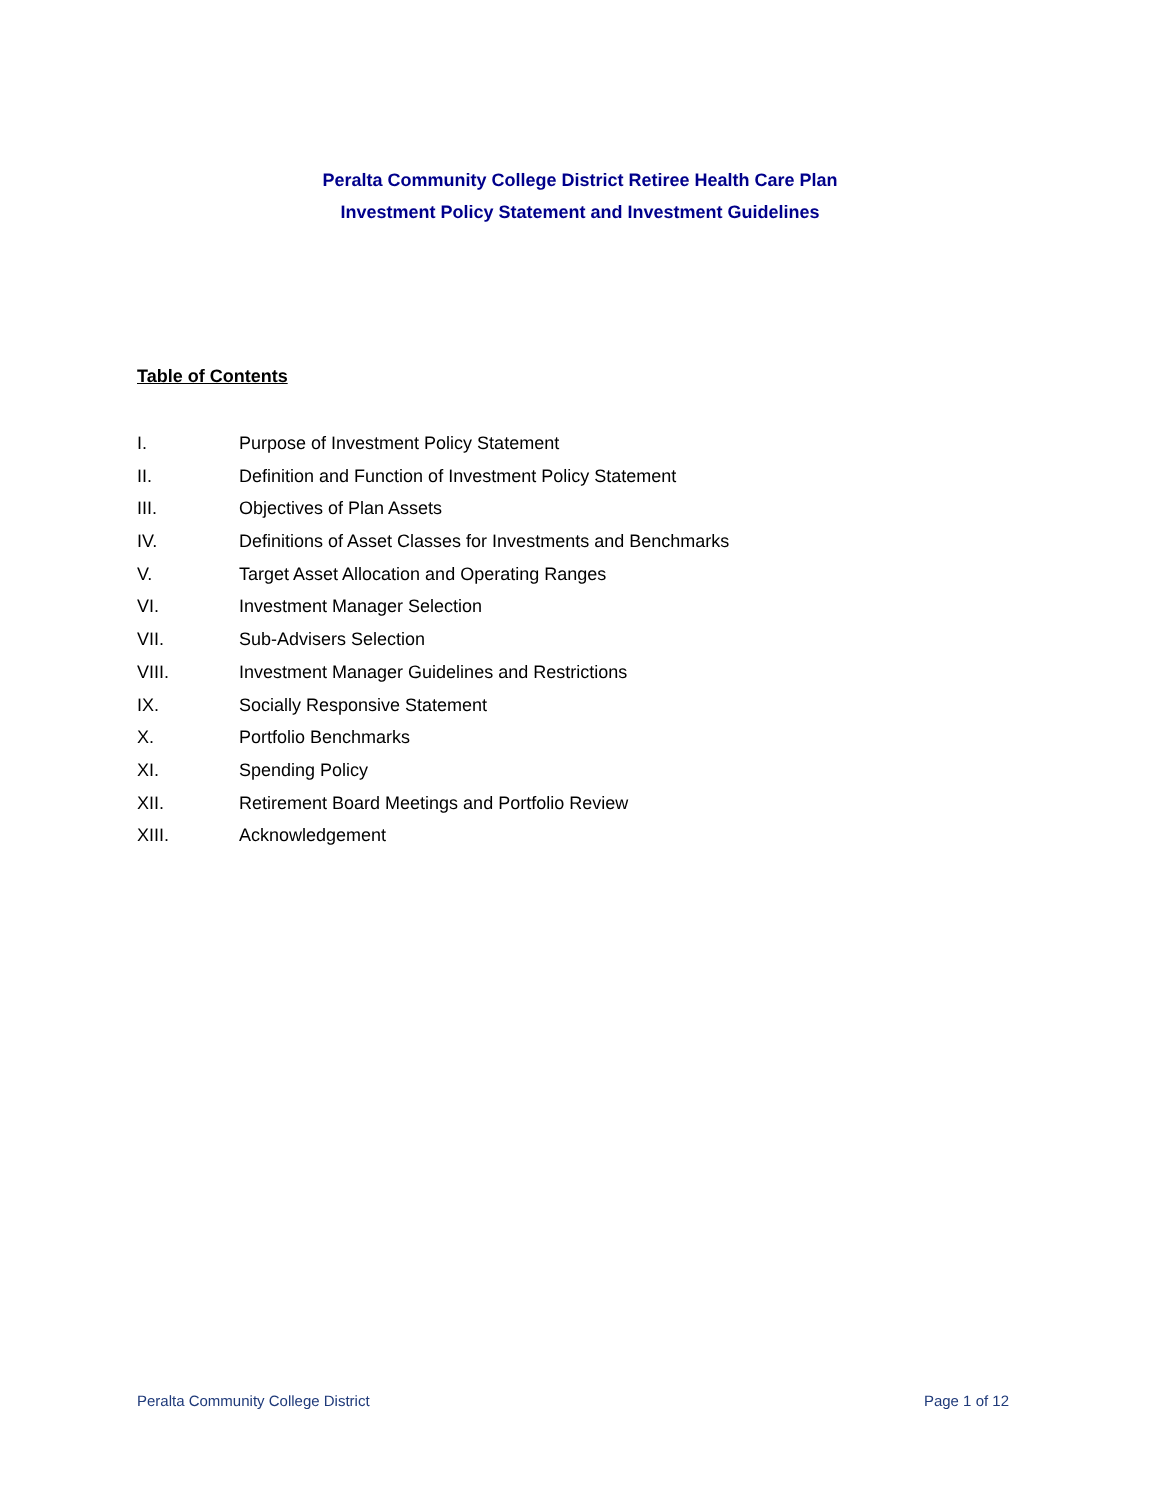Peralta Community College District Retiree Health Care Plan
Investment Policy Statement and Investment Guidelines
Table of Contents
I. Purpose of Investment Policy Statement
II. Definition and Function of Investment Policy Statement
III. Objectives of Plan Assets
IV. Definitions of Asset Classes for Investments and Benchmarks
V. Target Asset Allocation and Operating Ranges
VI. Investment Manager Selection
VII. Sub-Advisers Selection
VIII. Investment Manager Guidelines and Restrictions
IX. Socially Responsive Statement
X. Portfolio Benchmarks
XI. Spending Policy
XII. Retirement Board Meetings and Portfolio Review
XIII. Acknowledgement
Peralta Community College District Page 1 of 12